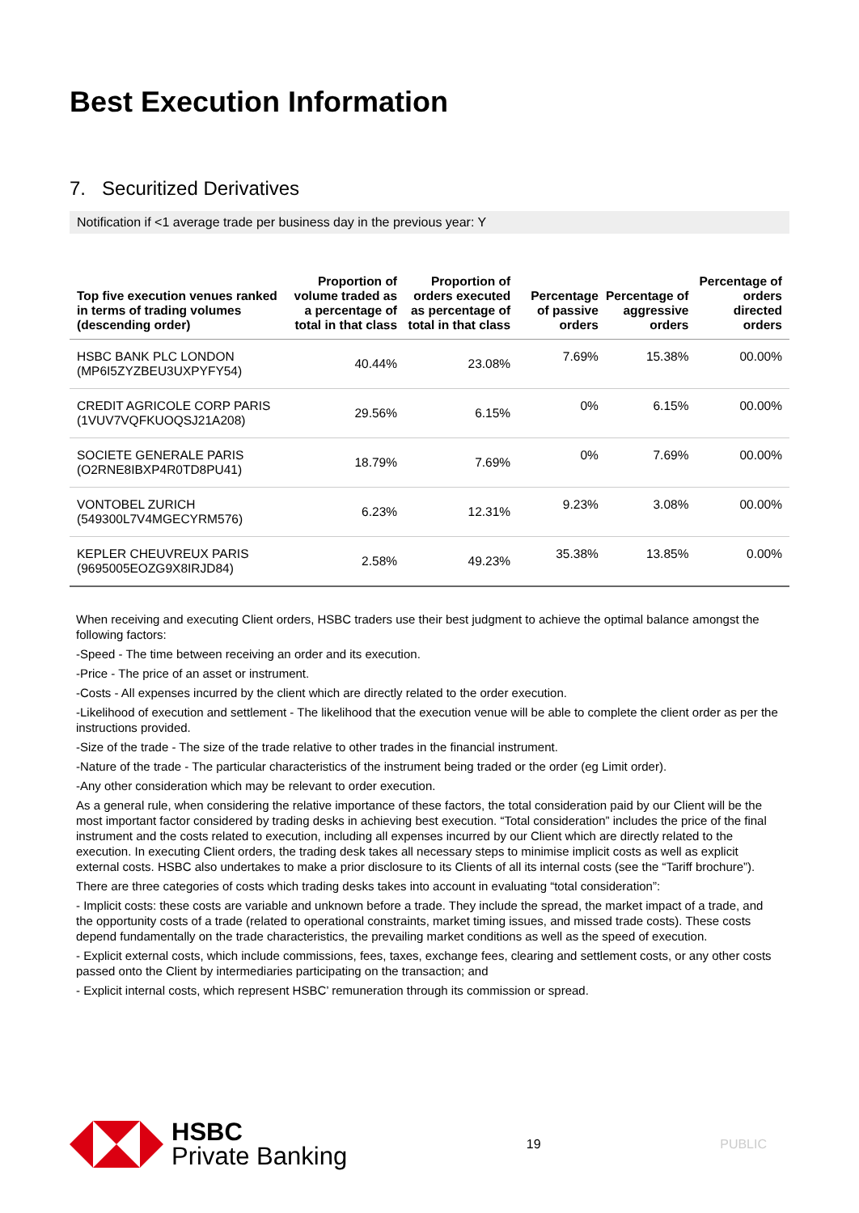Best Execution Information
7. Securitized Derivatives
Notification if <1 average trade per business day in the previous year: Y
| Top five execution venues ranked in terms of trading volumes (descending order) | Proportion of volume traded as a percentage of total in that class | Proportion of orders executed as percentage of total in that class | Percentage of passive orders | Percentage of aggressive orders | Percentage of orders directed orders |
| --- | --- | --- | --- | --- | --- |
| HSBC BANK PLC LONDON (MP6I5ZYZBEU3UXPYFY54) | 40.44% | 23.08% | 7.69% | 15.38% | 00.00% |
| CREDIT AGRICOLE CORP PARIS (1VUV7VQFKUOQSJ21A208) | 29.56% | 6.15% | 0% | 6.15% | 00.00% |
| SOCIETE GENERALE PARIS (O2RNE8IBXP4R0TD8PU41) | 18.79% | 7.69% | 0% | 7.69% | 00.00% |
| VONTOBEL ZURICH (549300L7V4MGECYRM576) | 6.23% | 12.31% | 9.23% | 3.08% | 00.00% |
| KEPLER CHEUVREUX PARIS (9695005EOZG9X8IRJD84) | 2.58% | 49.23% | 35.38% | 13.85% | 0.00% |
When receiving and executing Client orders, HSBC traders use their best judgment to achieve the optimal balance amongst the following factors:
-Speed - The time between receiving an order and its execution.
-Price - The price of an asset or instrument.
-Costs - All expenses incurred by the client which are directly related to the order execution.
-Likelihood of execution and settlement - The likelihood that the execution venue will be able to complete the client order as per the instructions provided.
-Size of the trade - The size of the trade relative to other trades in the financial instrument.
-Nature of the trade - The particular characteristics of the instrument being traded or the order (eg Limit order).
-Any other consideration which may be relevant to order execution.
As a general rule, when considering the relative importance of these factors, the total consideration paid by our Client will be the most important factor considered by trading desks in achieving best execution. “Total consideration” includes the price of the final instrument and the costs related to execution, including all expenses incurred by our Client which are directly related to the execution. In executing Client orders, the trading desk takes all necessary steps to minimise implicit costs as well as explicit external costs. HSBC also undertakes to make a prior disclosure to its Clients of all its internal costs (see the “Tariff brochure”).
There are three categories of costs which trading desks takes into account in evaluating “total consideration”:
- Implicit costs: these costs are variable and unknown before a trade. They include the spread, the market impact of a trade, and the opportunity costs of a trade (related to operational constraints, market timing issues, and missed trade costs). These costs depend fundamentally on the trade characteristics, the prevailing market conditions as well as the speed of execution.
- Explicit external costs, which include commissions, fees, taxes, exchange fees, clearing and settlement costs, or any other costs passed onto the Client by intermediaries participating on the transaction; and
- Explicit internal costs, which represent HSBC’ remuneration through its commission or spread.
HSBC
Private Banking
19 PUBLIC